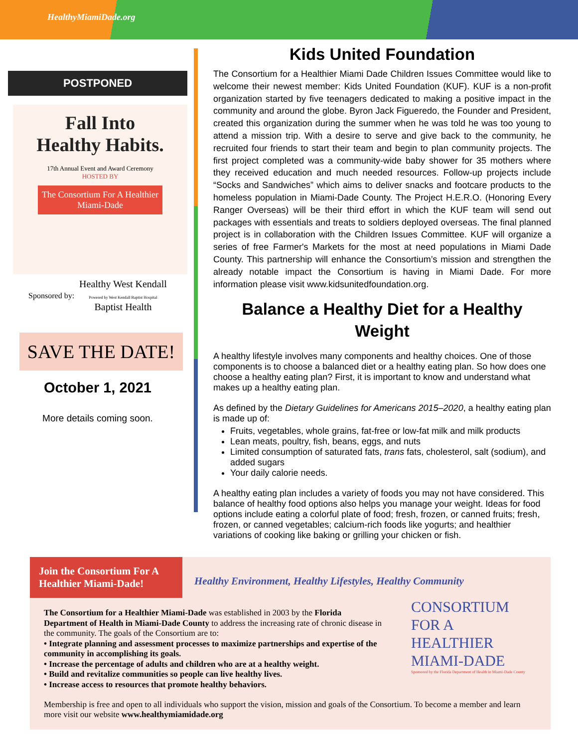HealthyMiamiDade.org
POSTPONED
Fall Into
Healthy Habits.
17th Annual Event and Award Ceremony
HOSTED BY
The Consortium For A Healthier Miami-Dade
Sponsored by: Healthy West Kendall
Powered by West Kendall Baptist Hospital
Baptist Health
SAVE THE DATE!
October 1, 2021
More details coming soon.
Kids United Foundation
The Consortium for a Healthier Miami Dade Children Issues Committee would like to welcome their newest member: Kids United Foundation (KUF). KUF is a non-profit organization started by five teenagers dedicated to making a positive impact in the community and around the globe. Byron Jack Figueredo, the Founder and President, created this organization during the summer when he was told he was too young to attend a mission trip. With a desire to serve and give back to the community, he recruited four friends to start their team and begin to plan community projects. The first project completed was a community-wide baby shower for 35 mothers where they received education and much needed resources. Follow-up projects include “Socks and Sandwiches” which aims to deliver snacks and footcare products to the homeless population in Miami-Dade County. The Project H.E.R.O. (Honoring Every Ranger Overseas) will be their third effort in which the KUF team will send out packages with essentials and treats to soldiers deployed overseas. The final planned project is in collaboration with the Children Issues Committee. KUF will organize a series of free Farmer's Markets for the most at need populations in Miami Dade County. This partnership will enhance the Consortium’s mission and strengthen the already notable impact the Consortium is having in Miami Dade. For more information please visit www.kidsunitedfoundation.org.
Balance a Healthy Diet for a Healthy Weight
A healthy lifestyle involves many components and healthy choices. One of those components is to choose a balanced diet or a healthy eating plan. So how does one choose a healthy eating plan? First, it is important to know and understand what makes up a healthy eating plan.
As defined by the Dietary Guidelines for Americans 2015–2020, a healthy eating plan is made up of:
Fruits, vegetables, whole grains, fat-free or low-fat milk and milk products
Lean meats, poultry, fish, beans, eggs, and nuts
Limited consumption of saturated fats, trans fats, cholesterol, salt (sodium), and added sugars
Your daily calorie needs.
A healthy eating plan includes a variety of foods you may not have considered. This balance of healthy food options also helps you manage your weight. Ideas for food options include eating a colorful plate of food; fresh, frozen, or canned fruits; fresh, frozen, or canned vegetables; calcium-rich foods like yogurts; and healthier variations of cooking like baking or grilling your chicken or fish.
Join the Consortium For A Healthier Miami-Dade!
Healthy Environment, Healthy Lifestyles, Healthy Community
The Consortium for a Healthier Miami-Dade was established in 2003 by the Florida Department of Health in Miami-Dade County to address the increasing rate of chronic disease in the community. The goals of the Consortium are to:
• Integrate planning and assessment processes to maximize partnerships and expertise of the community in accomplishing its goals.
• Increase the percentage of adults and children who are at a healthy weight.
• Build and revitalize communities so people can live healthy lives.
• Increase access to resources that promote healthy behaviors.
CONSORTIUM
FOR A
HEALTHIER
MIAMI-DADE
Sponsored by the Florida Department of Health in Miami-Dade County
Membership is free and open to all individuals who support the vision, mission and goals of the Consortium. To become a member and learn more visit our website www.healthymiamidade.org